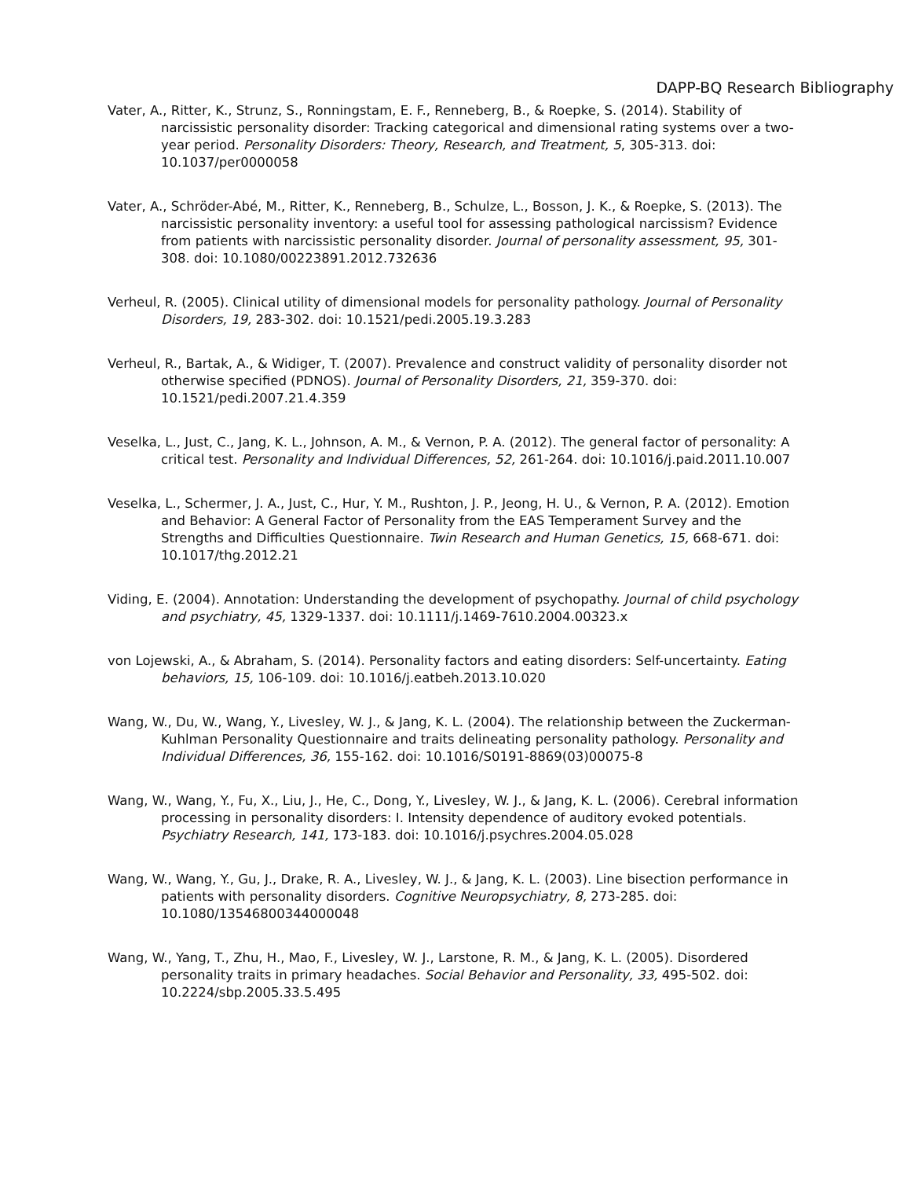DAPP-BQ Research Bibliography
Vater, A., Ritter, K., Strunz, S., Ronningstam, E. F., Renneberg, B., & Roepke, S. (2014). Stability of narcissistic personality disorder: Tracking categorical and dimensional rating systems over a two-year period. Personality Disorders: Theory, Research, and Treatment, 5, 305-313. doi: 10.1037/per0000058
Vater, A., Schröder-Abé, M., Ritter, K., Renneberg, B., Schulze, L., Bosson, J. K., & Roepke, S. (2013). The narcissistic personality inventory: a useful tool for assessing pathological narcissism? Evidence from patients with narcissistic personality disorder. Journal of personality assessment, 95, 301-308. doi: 10.1080/00223891.2012.732636
Verheul, R. (2005). Clinical utility of dimensional models for personality pathology. Journal of Personality Disorders, 19, 283-302. doi: 10.1521/pedi.2005.19.3.283
Verheul, R., Bartak, A., & Widiger, T. (2007). Prevalence and construct validity of personality disorder not otherwise specified (PDNOS). Journal of Personality Disorders, 21, 359-370. doi: 10.1521/pedi.2007.21.4.359
Veselka, L., Just, C., Jang, K. L., Johnson, A. M., & Vernon, P. A. (2012). The general factor of personality: A critical test. Personality and Individual Differences, 52, 261-264. doi: 10.1016/j.paid.2011.10.007
Veselka, L., Schermer, J. A., Just, C., Hur, Y. M., Rushton, J. P., Jeong, H. U., & Vernon, P. A. (2012). Emotion and Behavior: A General Factor of Personality from the EAS Temperament Survey and the Strengths and Difficulties Questionnaire. Twin Research and Human Genetics, 15, 668-671. doi: 10.1017/thg.2012.21
Viding, E. (2004). Annotation: Understanding the development of psychopathy. Journal of child psychology and psychiatry, 45, 1329-1337. doi: 10.1111/j.1469-7610.2004.00323.x
von Lojewski, A., & Abraham, S. (2014). Personality factors and eating disorders: Self-uncertainty. Eating behaviors, 15, 106-109. doi: 10.1016/j.eatbeh.2013.10.020
Wang, W., Du, W., Wang, Y., Livesley, W. J., & Jang, K. L. (2004). The relationship between the Zuckerman-Kuhlman Personality Questionnaire and traits delineating personality pathology. Personality and Individual Differences, 36, 155-162. doi: 10.1016/S0191-8869(03)00075-8
Wang, W., Wang, Y., Fu, X., Liu, J., He, C., Dong, Y., Livesley, W. J., & Jang, K. L. (2006). Cerebral information processing in personality disorders: I. Intensity dependence of auditory evoked potentials. Psychiatry Research, 141, 173-183. doi: 10.1016/j.psychres.2004.05.028
Wang, W., Wang, Y., Gu, J., Drake, R. A., Livesley, W. J., & Jang, K. L. (2003). Line bisection performance in patients with personality disorders. Cognitive Neuropsychiatry, 8, 273-285. doi: 10.1080/13546800344000048
Wang, W., Yang, T., Zhu, H., Mao, F., Livesley, W. J., Larstone, R. M., & Jang, K. L. (2005). Disordered personality traits in primary headaches. Social Behavior and Personality, 33, 495-502. doi: 10.2224/sbp.2005.33.5.495